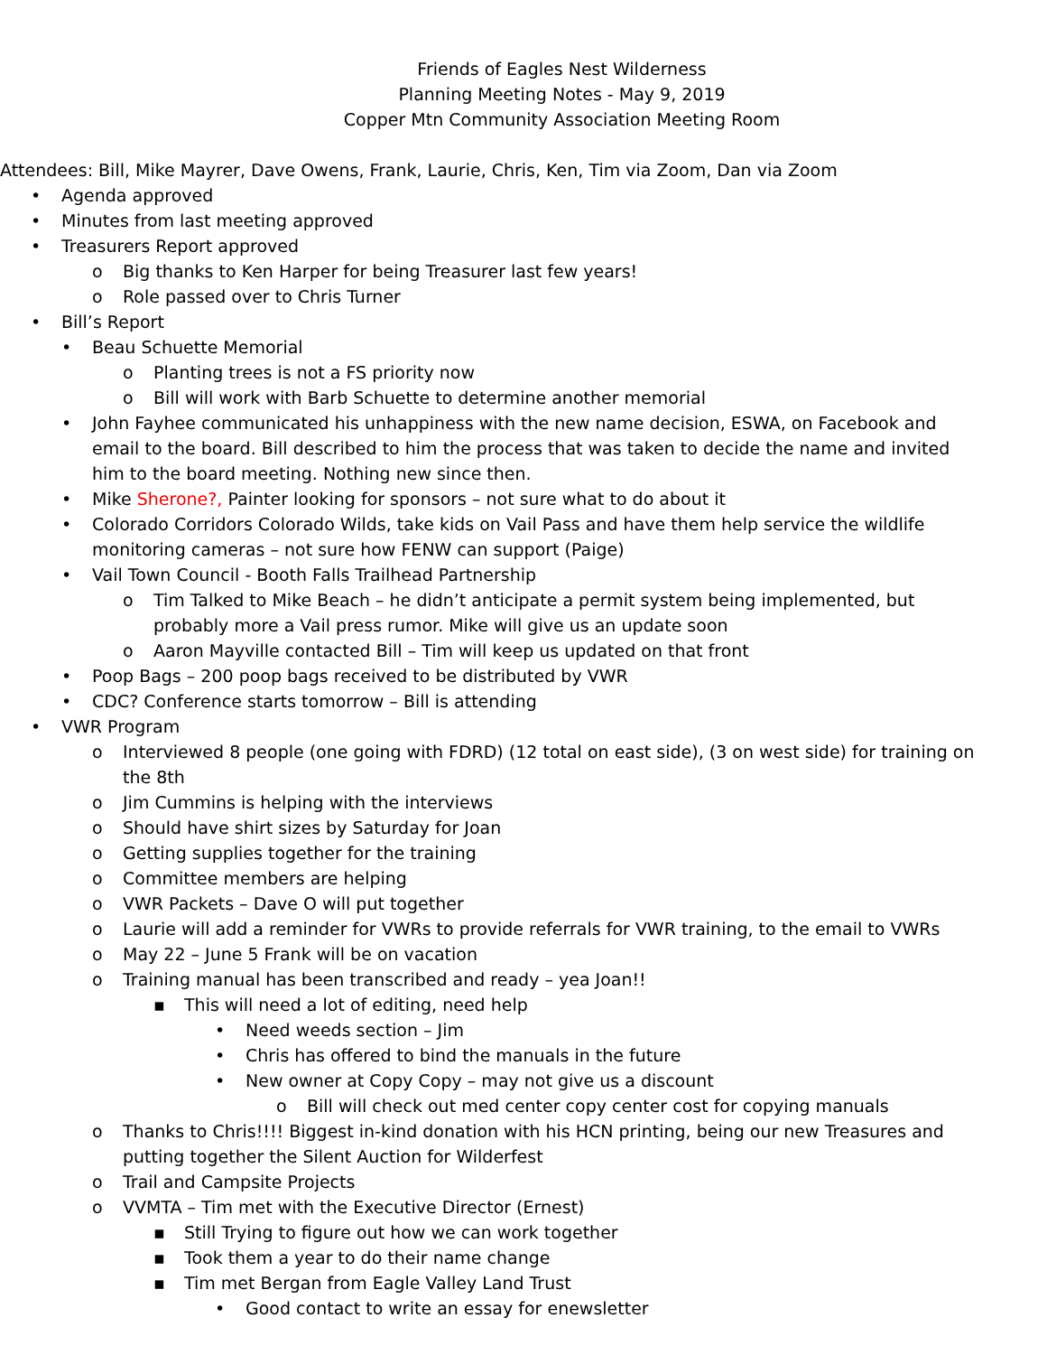Friends of Eagles Nest Wilderness
Planning Meeting Notes - May 9, 2019
Copper Mtn Community Association Meeting Room
Attendees: Bill, Mike Mayrer, Dave Owens, Frank, Laurie, Chris, Ken, Tim via Zoom, Dan via Zoom
• Agenda approved
• Minutes from last meeting approved
• Treasurers Report approved
o Big thanks to Ken Harper for being Treasurer last few years!
o Role passed over to Chris Turner
• Bill’s Report
• Beau Schuette Memorial
o Planting trees is not a FS priority now
o Bill will work with Barb Schuette to determine another memorial
• John Fayhee communicated his unhappiness with the new name decision, ESWA, on Facebook and email to the board. Bill described to him the process that was taken to decide the name and invited him to the board meeting. Nothing new since then.
• Mike Sherone?, Painter looking for sponsors – not sure what to do about it
• Colorado Corridors Colorado Wilds, take kids on Vail Pass and have them help service the wildlife monitoring cameras – not sure how FENW can support (Paige)
• Vail Town Council - Booth Falls Trailhead Partnership
o Tim Talked to Mike Beach – he didn’t anticipate a permit system being implemented, but probably more a Vail press rumor. Mike will give us an update soon
o Aaron Mayville contacted Bill – Tim will keep us updated on that front
• Poop Bags – 200 poop bags received to be distributed by VWR
• CDC? Conference starts tomorrow – Bill is attending
• VWR Program
o Interviewed 8 people (one going with FDRD) (12 total on east side), (3 on west side) for training on the 8th
o Jim Cummins is helping with the interviews
o Should have shirt sizes by Saturday for Joan
o Getting supplies together for the training
o Committee members are helping
o VWR Packets – Dave O will put together
o Laurie will add a reminder for VWRs to provide referrals for VWR training, to the email to VWRs
o May 22 – June 5 Frank will be on vacation
o Training manual has been transcribed and ready – yea Joan!!
▪ This will need a lot of editing, need help
• Need weeds section – Jim
• Chris has offered to bind the manuals in the future
• New owner at Copy Copy – may not give us a discount
o Bill will check out med center copy center cost for copying manuals
o Thanks to Chris!!!! Biggest in-kind donation with his HCN printing, being our new Treasures and putting together the Silent Auction for Wilderfest
o Trail and Campsite Projects
o VVMTA – Tim met with the Executive Director (Ernest)
▪ Still Trying to figure out how we can work together
▪ Took them a year to do their name change
▪ Tim met Bergan from Eagle Valley Land Trust
• Good contact to write an essay for enewsletter